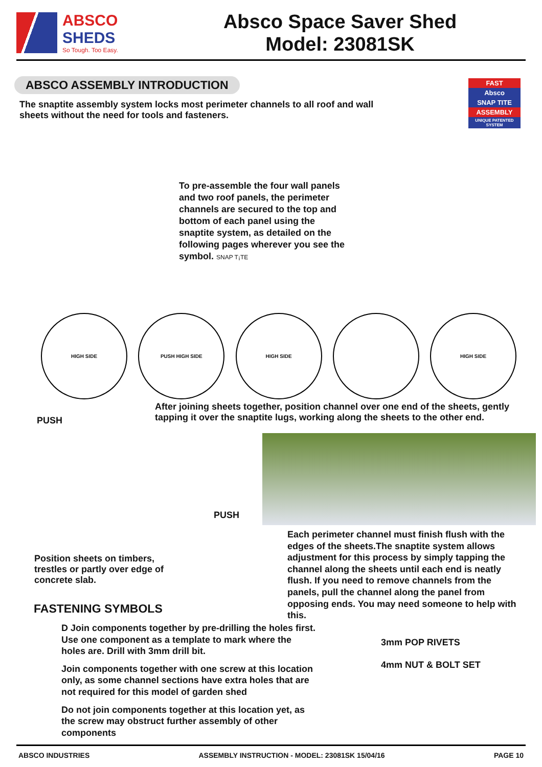ABSCO
SHEDS
So Tough. Too Easy.
Absco Space Saver Shed
Model: 23081SK
ABSCO ASSEMBLY INTRODUCTION
FAST
Absco
SNAP TITE
ASSEMBLY
UNIQUE PATENTED SYSTEM
The snaptite assembly system locks most perimeter channels to all roof and wall sheets without the need for tools and fasteners.
To pre-assemble the four wall panels and two roof panels, the perimeter channels are secured to the top and bottom of each panel using the snaptite system, as detailed on the following pages wherever you see the symbol. SNAP T¡TE
HIGH SIDE PUSH HIGH SIDE HIGH SIDE HIGH SIDE
After joining sheets together, position channel over one end of the sheets, gently tapping it over the snaptite lugs, working along the sheets to the other end.
PUSH
PUSH
Each perimeter channel must finish flush with the edges of the sheets.The snaptite system allows adjustment for this process by simply tapping the channel along the sheets until each end is neatly flush. If you need to remove channels from the panels, pull the channel along the panel from opposing ends. You may need someone to help with this.
Position sheets on timbers, trestles or partly over edge of concrete slab.
FASTENING SYMBOLS
D Join components together by pre-drilling the holes first. Use one component as a template to mark where the holes are. Drill with 3mm drill bit.
Join components together with one screw at this location only, as some channel sections have extra holes that are not required for this model of garden shed
Do not join components together at this location yet, as the screw may obstruct further assembly of other components
3mm POP RIVETS
4mm NUT & BOLT SET
ABSCO INDUSTRIES ASSEMBLY INSTRUCTION - MODEL: 23081SK 15/04/16 PAGE 10